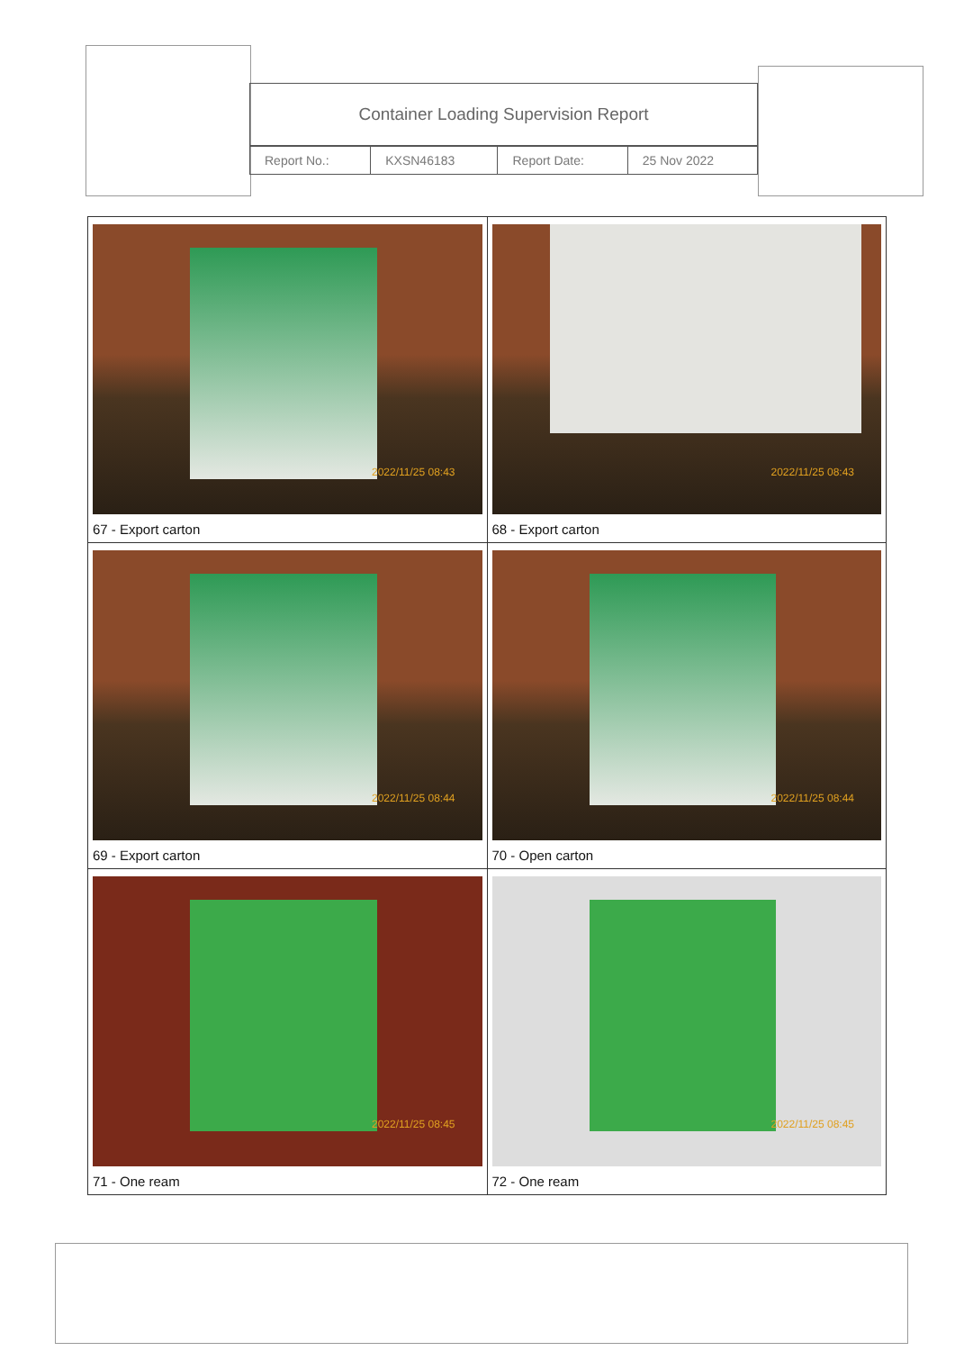Container Loading Supervision Report
| Report No.: | KXSN46183 | Report Date: | 25 Nov 2022 |
| 2022/11/25 08:43 67 - Export carton | 2022/11/25 08:43 68 - Export carton |
| 2022/11/25 08:44 69 - Export carton | 2022/11/25 08:44 70 - Open carton |
| 2022/11/25 08:45 71 - One ream | 2022/11/25 08:45 72 - One ream |